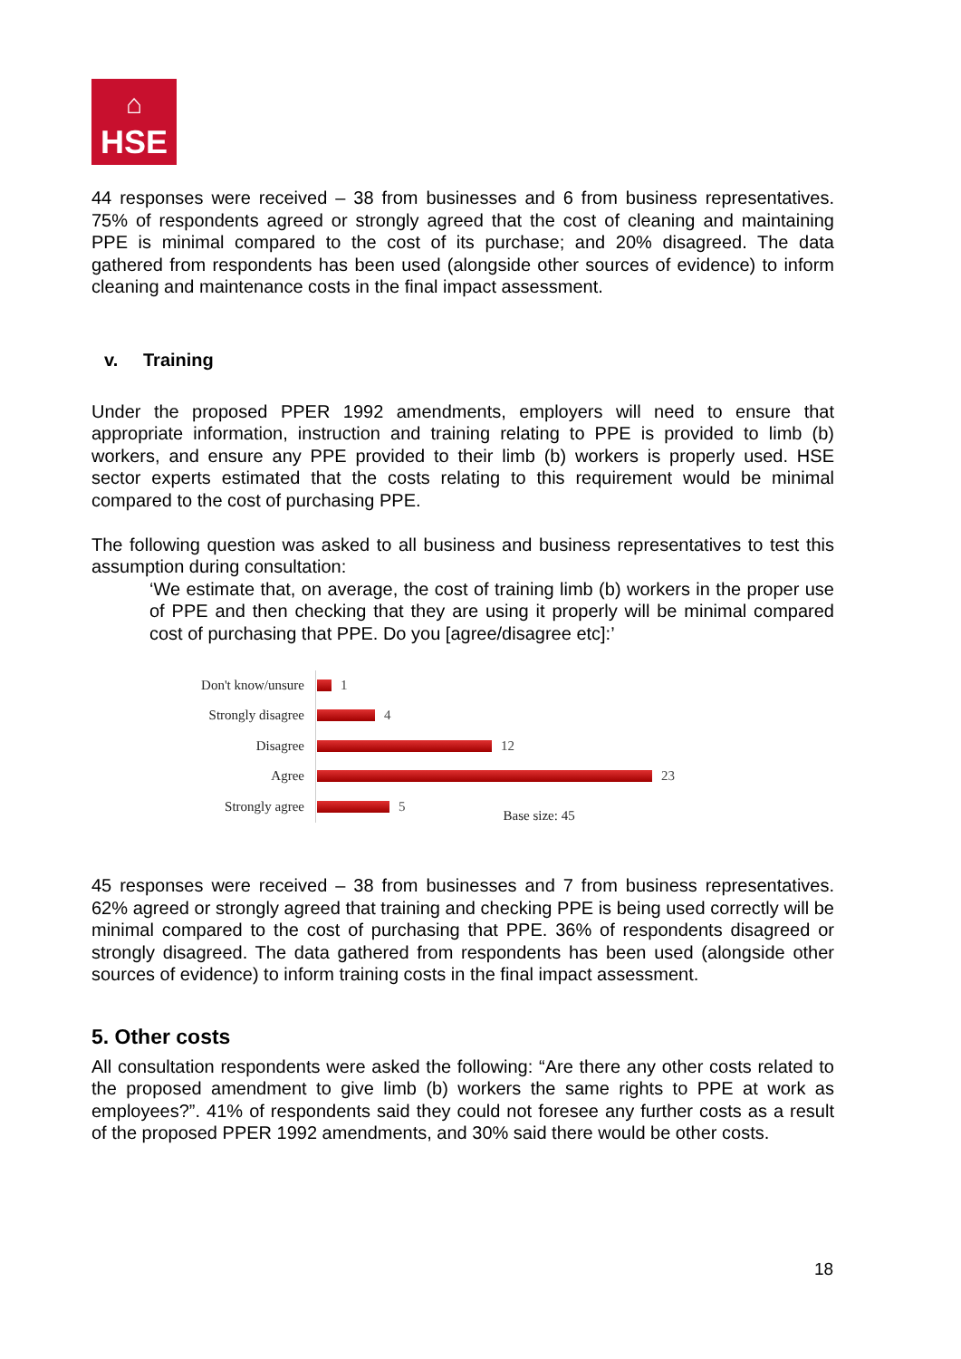⌂
HSE
44 responses were received – 38 from businesses and 6 from business representatives. 75% of respondents agreed or strongly agreed that the cost of cleaning and maintaining PPE is minimal compared to the cost of its purchase; and 20% disagreed. The data gathered from respondents has been used (alongside other sources of evidence) to inform cleaning and maintenance costs in the final impact assessment.
v. Training
Under the proposed PPER 1992 amendments, employers will need to ensure that appropriate information, instruction and training relating to PPE is provided to limb (b) workers, and ensure any PPE provided to their limb (b) workers is properly used. HSE sector experts estimated that the costs relating to this requirement would be minimal compared to the cost of purchasing PPE.
The following question was asked to all business and business representatives to test this assumption during consultation:
‘We estimate that, on average, the cost of training limb (b) workers in the proper use of PPE and then checking that they are using it properly will be minimal compared cost of purchasing that PPE. Do you [agree/disagree etc]:’
Don't know/unsure 1
Strongly disagree 4
Disagree 12
Agree 23
Strongly agree 5 Base size: 45
45 responses were received – 38 from businesses and 7 from business representatives. 62% agreed or strongly agreed that training and checking PPE is being used correctly will be minimal compared to the cost of purchasing that PPE. 36% of respondents disagreed or strongly disagreed. The data gathered from respondents has been used (alongside other sources of evidence) to inform training costs in the final impact assessment.
5. Other costs
All consultation respondents were asked the following: “Are there any other costs related to the proposed amendment to give limb (b) workers the same rights to PPE at work as employees?”. 41% of respondents said they could not foresee any further costs as a result of the proposed PPER 1992 amendments, and 30% said there would be other costs.
18